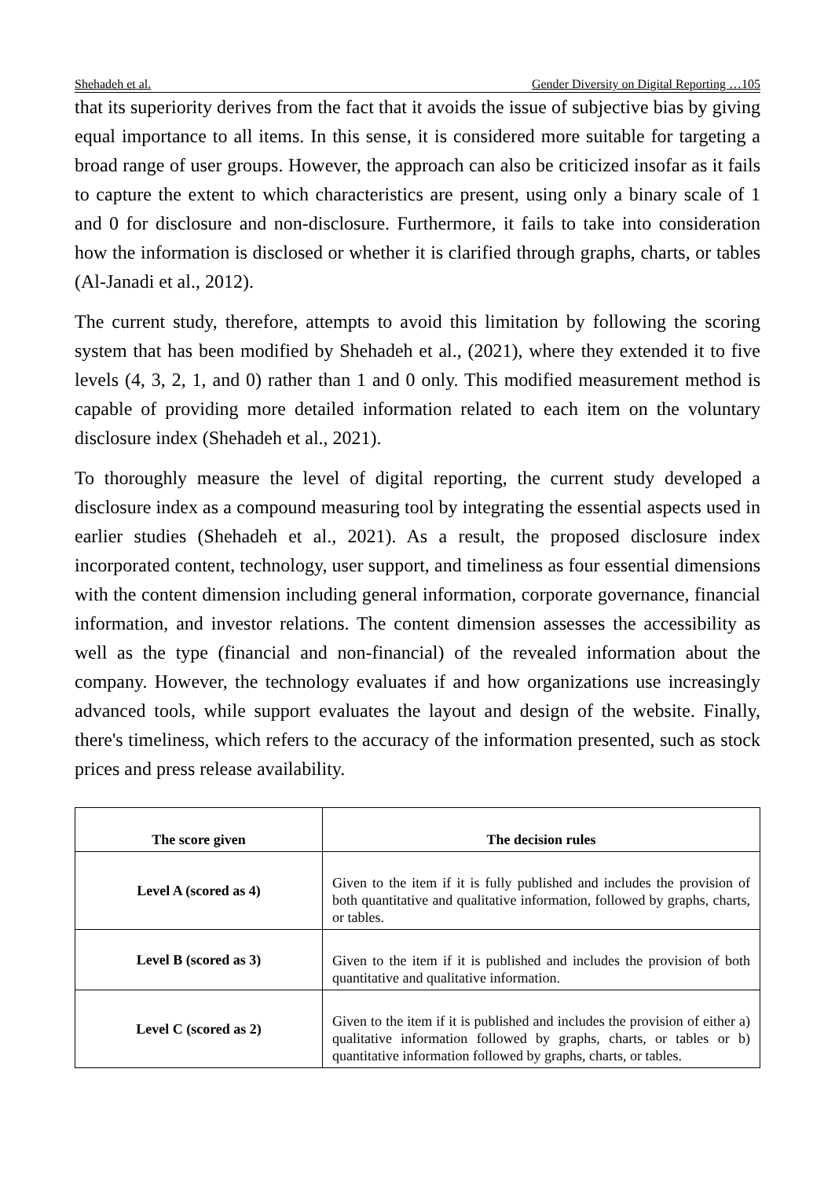Shehadeh et al. Gender Diversity on Digital Reporting …105
that its superiority derives from the fact that it avoids the issue of subjective bias by giving equal importance to all items. In this sense, it is considered more suitable for targeting a broad range of user groups. However, the approach can also be criticized insofar as it fails to capture the extent to which characteristics are present, using only a binary scale of 1 and 0 for disclosure and non-disclosure. Furthermore, it fails to take into consideration how the information is disclosed or whether it is clarified through graphs, charts, or tables (Al-Janadi et al., 2012).
The current study, therefore, attempts to avoid this limitation by following the scoring system that has been modified by Shehadeh et al., (2021), where they extended it to five levels (4, 3, 2, 1, and 0) rather than 1 and 0 only. This modified measurement method is capable of providing more detailed information related to each item on the voluntary disclosure index (Shehadeh et al., 2021).
To thoroughly measure the level of digital reporting, the current study developed a disclosure index as a compound measuring tool by integrating the essential aspects used in earlier studies (Shehadeh et al., 2021). As a result, the proposed disclosure index incorporated content, technology, user support, and timeliness as four essential dimensions with the content dimension including general information, corporate governance, financial information, and investor relations. The content dimension assesses the accessibility as well as the type (financial and non-financial) of the revealed information about the company. However, the technology evaluates if and how organizations use increasingly advanced tools, while support evaluates the layout and design of the website. Finally, there's timeliness, which refers to the accuracy of the information presented, such as stock prices and press release availability.
| The score given | The decision rules |
| --- | --- |
| Level A (scored as 4) | Given to the item if it is fully published and includes the provision of both quantitative and qualitative information, followed by graphs, charts, or tables. |
| Level B (scored as 3) | Given to the item if it is published and includes the provision of both quantitative and qualitative information. |
| Level C (scored as 2) | Given to the item if it is published and includes the provision of either a) qualitative information followed by graphs, charts, or tables or b) quantitative information followed by graphs, charts, or tables. |